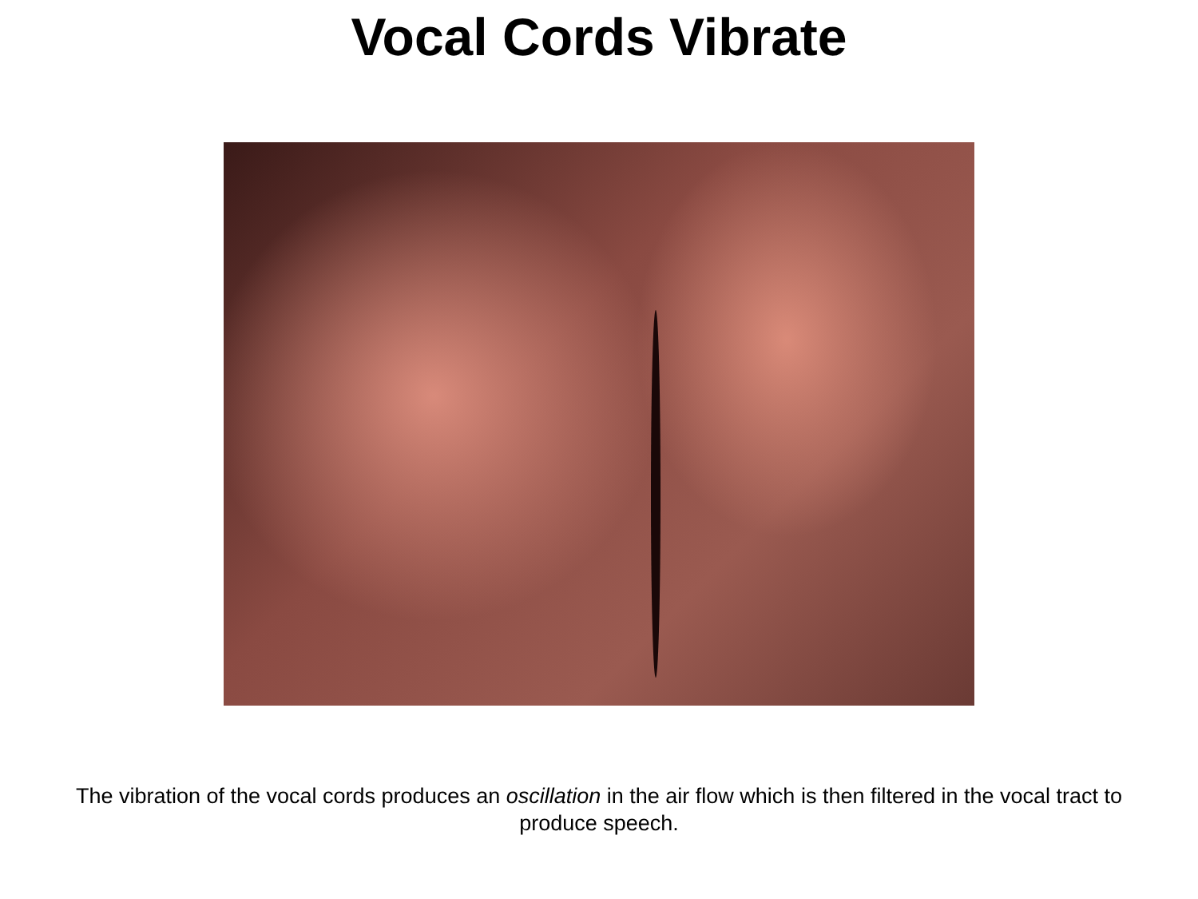Vocal Cords Vibrate
The vibration of the vocal cords produces an oscillation in the air flow which is then filtered in the vocal tract to produce speech.